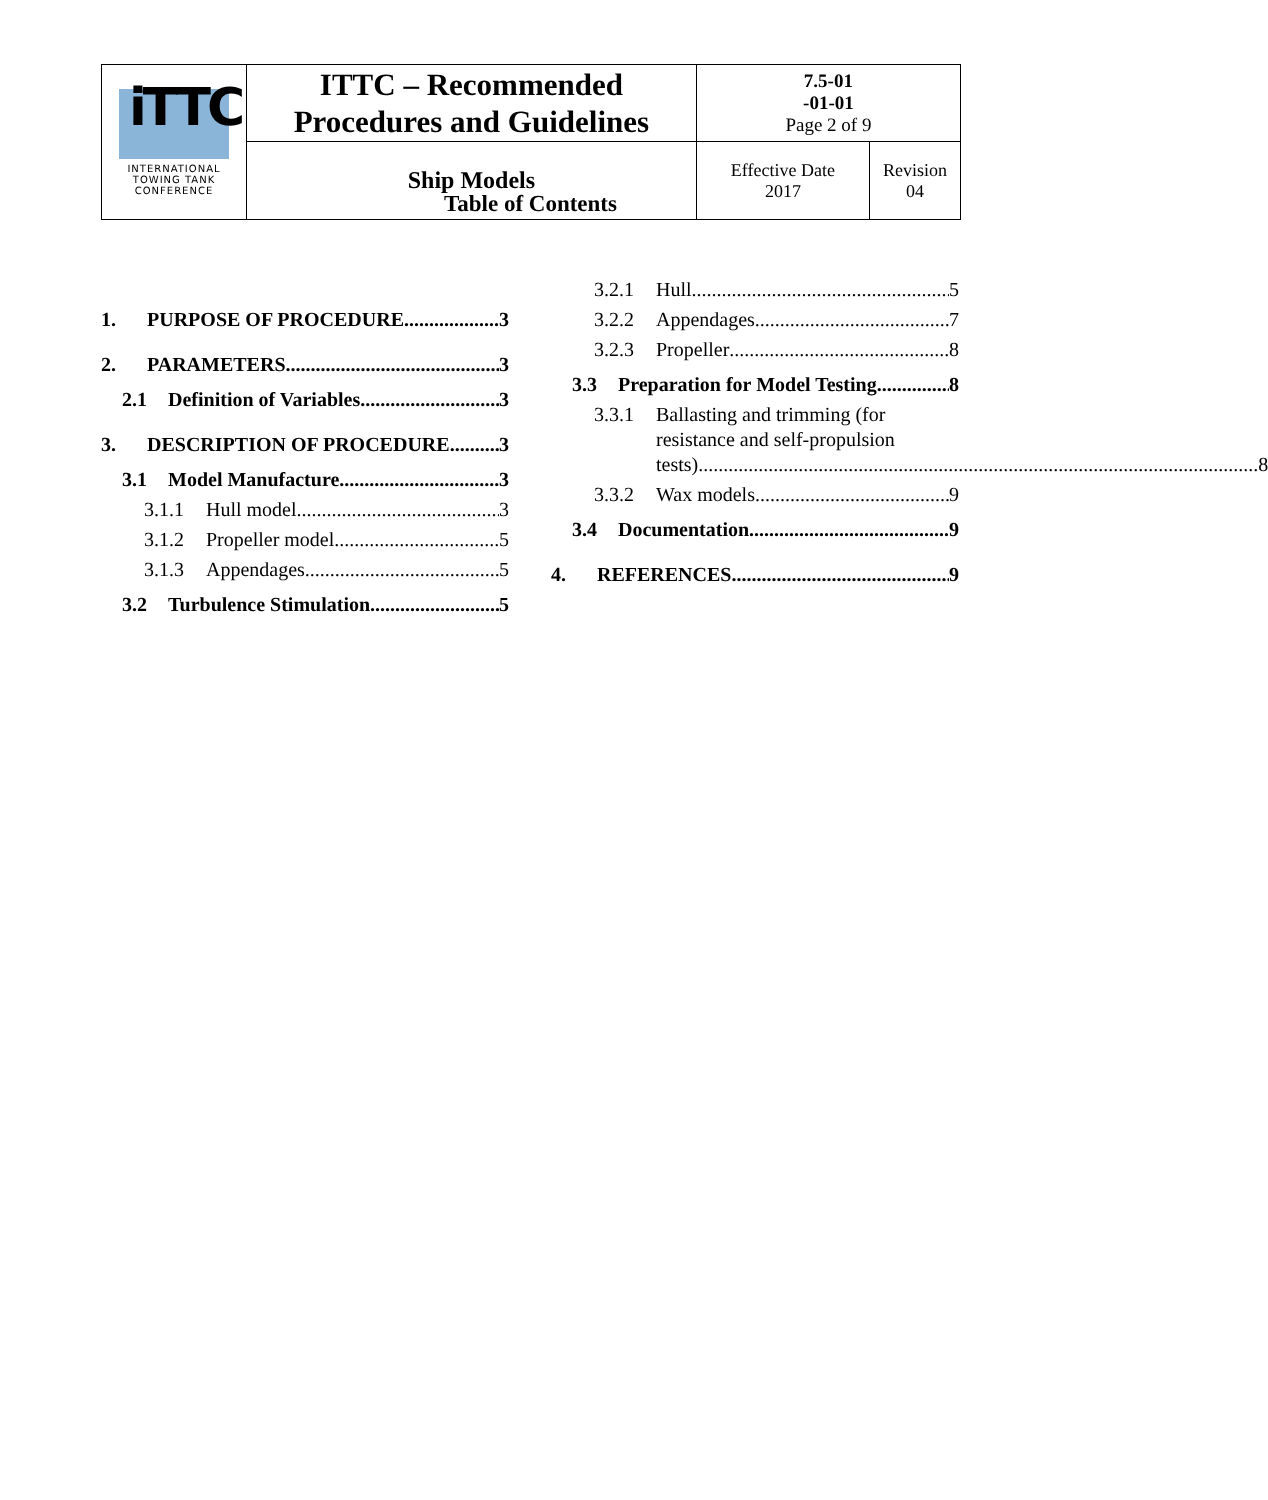| iTTC INTERNATIONAL TOWING TANK CONFERENCE | ITTC – Recommended Procedures and Guidelines | 7.5-01 -01-01 Page 2 of 9 | |
| | Ship Models | Effective Date 2017 | Revision 04 |
Table of Contents
1. PURPOSE OF PROCEDURE 3
2. PARAMETERS 3
2.1 Definition of Variables 3
3. DESCRIPTION OF PROCEDURE 3
3.1 Model Manufacture 3
3.1.1 Hull model 3
3.1.2 Propeller model 5
3.1.3 Appendages 5
3.2 Turbulence Stimulation 5
3.2.1 Hull 5
3.2.2 Appendages 7
3.2.3 Propeller 8
3.3 Preparation for Model Testing 8
3.3.1 Ballasting and trimming (for
resistance and self-propulsion
tests) 8
3.3.2 Wax models 9
3.4 Documentation 9
4. REFERENCES 9